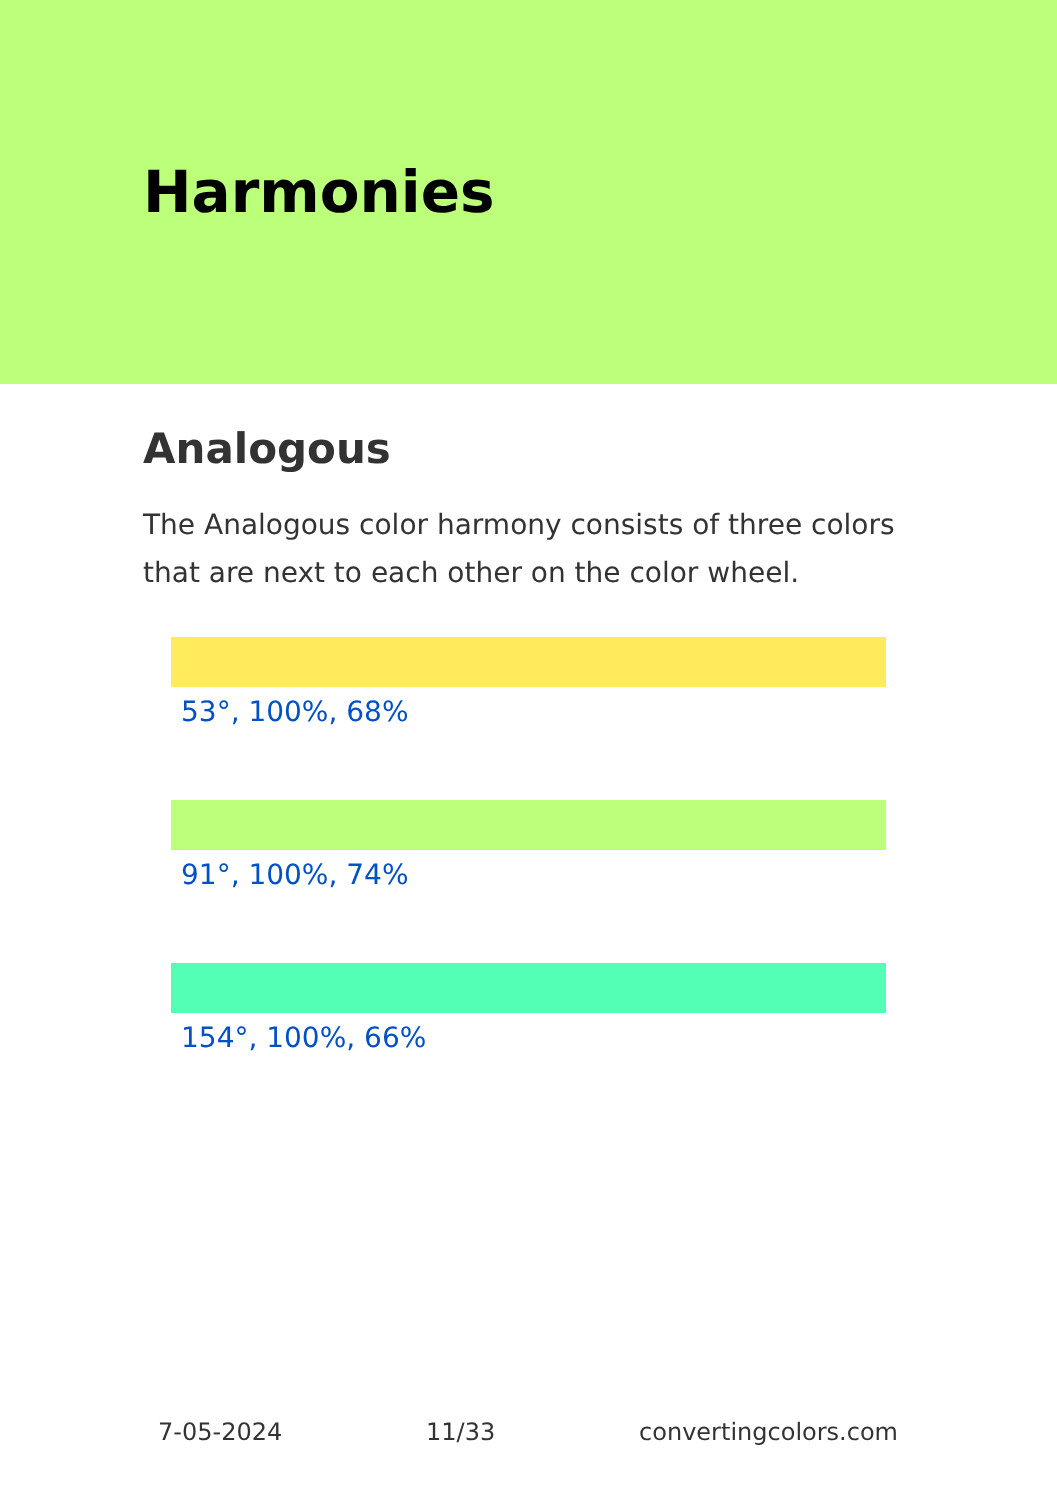Harmonies
Analogous
The Analogous color harmony consists of three colors that are next to each other on the color wheel.
53°, 100%, 68%
91°, 100%, 74%
154°, 100%, 66%
7-05-2024 11/33 convertingcolors.com